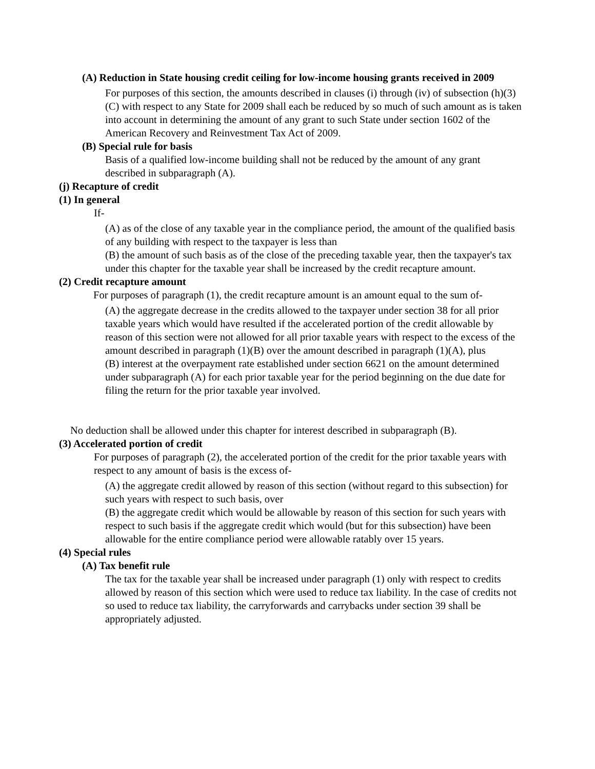(A) Reduction in State housing credit ceiling for low-income housing grants received in 2009
For purposes of this section, the amounts described in clauses (i) through (iv) of subsection (h)(3)(C) with respect to any State for 2009 shall each be reduced by so much of such amount as is taken into account in determining the amount of any grant to such State under section 1602 of the American Recovery and Reinvestment Tax Act of 2009.
(B) Special rule for basis
Basis of a qualified low-income building shall not be reduced by the amount of any grant described in subparagraph (A).
(j) Recapture of credit
(1) In general
If-
(A) as of the close of any taxable year in the compliance period, the amount of the qualified basis of any building with respect to the taxpayer is less than
(B) the amount of such basis as of the close of the preceding taxable year, then the taxpayer's tax under this chapter for the taxable year shall be increased by the credit recapture amount.
(2) Credit recapture amount
For purposes of paragraph (1), the credit recapture amount is an amount equal to the sum of-
(A) the aggregate decrease in the credits allowed to the taxpayer under section 38 for all prior taxable years which would have resulted if the accelerated portion of the credit allowable by reason of this section were not allowed for all prior taxable years with respect to the excess of the amount described in paragraph (1)(B) over the amount described in paragraph (1)(A), plus
(B) interest at the overpayment rate established under section 6621 on the amount determined under subparagraph (A) for each prior taxable year for the period beginning on the due date for filing the return for the prior taxable year involved.
No deduction shall be allowed under this chapter for interest described in subparagraph (B).
(3) Accelerated portion of credit
For purposes of paragraph (2), the accelerated portion of the credit for the prior taxable years with respect to any amount of basis is the excess of-
(A) the aggregate credit allowed by reason of this section (without regard to this subsection) for such years with respect to such basis, over
(B) the aggregate credit which would be allowable by reason of this section for such years with respect to such basis if the aggregate credit which would (but for this subsection) have been allowable for the entire compliance period were allowable ratably over 15 years.
(4) Special rules
(A) Tax benefit rule
The tax for the taxable year shall be increased under paragraph (1) only with respect to credits allowed by reason of this section which were used to reduce tax liability. In the case of credits not so used to reduce tax liability, the carryforwards and carrybacks under section 39 shall be appropriately adjusted.